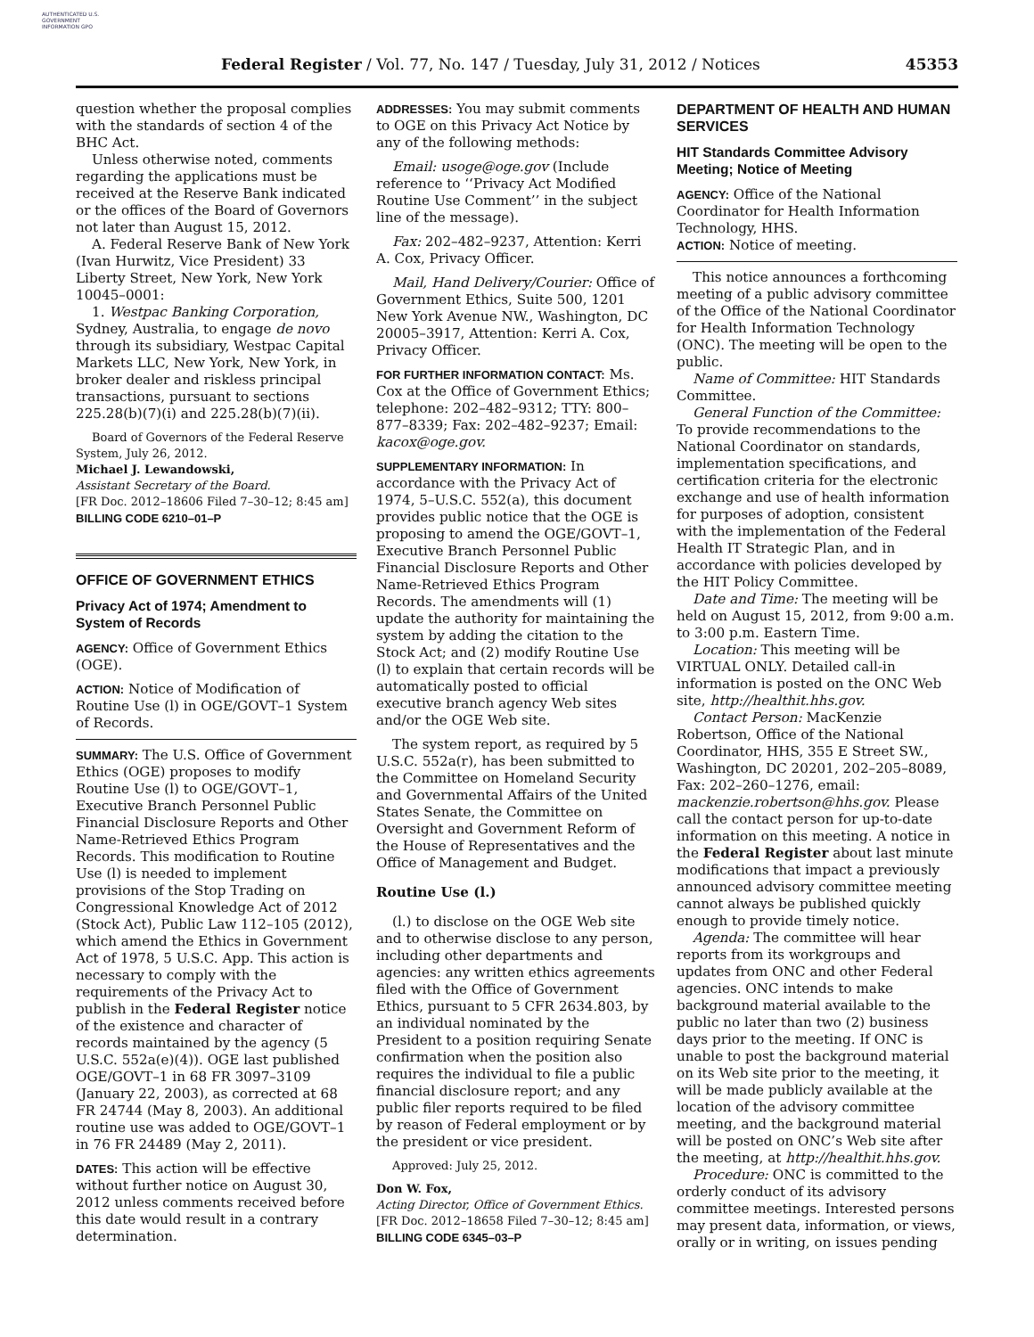AUTHENTICATED U.S. GOVERNMENT INFORMATION GPO
Federal Register / Vol. 77, No. 147 / Tuesday, July 31, 2012 / Notices 45353
question whether the proposal complies with the standards of section 4 of the BHC Act.
Unless otherwise noted, comments regarding the applications must be received at the Reserve Bank indicated or the offices of the Board of Governors not later than August 15, 2012.
A. Federal Reserve Bank of New York (Ivan Hurwitz, Vice President) 33 Liberty Street, New York, New York 10045–0001:
1. Westpac Banking Corporation, Sydney, Australia, to engage de novo through its subsidiary, Westpac Capital Markets LLC, New York, New York, in broker dealer and riskless principal transactions, pursuant to sections 225.28(b)(7)(i) and 225.28(b)(7)(ii).
Board of Governors of the Federal Reserve System, July 26, 2012.
Michael J. Lewandowski,
Assistant Secretary of the Board.
[FR Doc. 2012–18606 Filed 7–30–12; 8:45 am]
BILLING CODE 6210–01–P
OFFICE OF GOVERNMENT ETHICS
Privacy Act of 1974; Amendment to System of Records
AGENCY: Office of Government Ethics (OGE).
ACTION: Notice of Modification of Routine Use (l) in OGE/GOVT–1 System of Records.
SUMMARY: The U.S. Office of Government Ethics (OGE) proposes to modify Routine Use (l) to OGE/GOVT–1, Executive Branch Personnel Public Financial Disclosure Reports and Other Name-Retrieved Ethics Program Records. This modification to Routine Use (l) is needed to implement provisions of the Stop Trading on Congressional Knowledge Act of 2012 (Stock Act), Public Law 112–105 (2012), which amend the Ethics in Government Act of 1978, 5 U.S.C. App. This action is necessary to comply with the requirements of the Privacy Act to publish in the Federal Register notice of the existence and character of records maintained by the agency (5 U.S.C. 552a(e)(4)). OGE last published OGE/GOVT–1 in 68 FR 3097–3109 (January 22, 2003), as corrected at 68 FR 24744 (May 8, 2003). An additional routine use was added to OGE/GOVT–1 in 76 FR 24489 (May 2, 2011).
DATES: This action will be effective without further notice on August 30, 2012 unless comments received before this date would result in a contrary determination.
ADDRESSES: You may submit comments to OGE on this Privacy Act Notice by any of the following methods:
Email: usoge@oge.gov (Include reference to ‘‘Privacy Act Modified Routine Use Comment’’ in the subject line of the message).
Fax: 202–482–9237, Attention: Kerri A. Cox, Privacy Officer.
Mail, Hand Delivery/Courier: Office of Government Ethics, Suite 500, 1201 New York Avenue NW., Washington, DC 20005–3917, Attention: Kerri A. Cox, Privacy Officer.
FOR FURTHER INFORMATION CONTACT: Ms. Cox at the Office of Government Ethics; telephone: 202–482–9312; TTY: 800–877–8339; Fax: 202–482–9237; Email: kacox@oge.gov.
SUPPLEMENTARY INFORMATION: In accordance with the Privacy Act of 1974, 5–U.S.C. 552(a), this document provides public notice that the OGE is proposing to amend the OGE/GOVT–1, Executive Branch Personnel Public Financial Disclosure Reports and Other Name-Retrieved Ethics Program Records. The amendments will (1) update the authority for maintaining the system by adding the citation to the Stock Act; and (2) modify Routine Use (l) to explain that certain records will be automatically posted to official executive branch agency Web sites and/or the OGE Web site.
The system report, as required by 5 U.S.C. 552a(r), has been submitted to the Committee on Homeland Security and Governmental Affairs of the United States Senate, the Committee on Oversight and Government Reform of the House of Representatives and the Office of Management and Budget.
Routine Use (l.)
(l.) to disclose on the OGE Web site and to otherwise disclose to any person, including other departments and agencies: any written ethics agreements filed with the Office of Government Ethics, pursuant to 5 CFR 2634.803, by an individual nominated by the President to a position requiring Senate confirmation when the position also requires the individual to file a public financial disclosure report; and any public filer reports required to be filed by reason of Federal employment or by the president or vice president.
Approved: July 25, 2012.
Don W. Fox,
Acting Director, Office of Government Ethics.
[FR Doc. 2012–18658 Filed 7–30–12; 8:45 am]
BILLING CODE 6345–03–P
DEPARTMENT OF HEALTH AND HUMAN SERVICES
HIT Standards Committee Advisory Meeting; Notice of Meeting
AGENCY: Office of the National Coordinator for Health Information Technology, HHS.
ACTION: Notice of meeting.
This notice announces a forthcoming meeting of a public advisory committee of the Office of the National Coordinator for Health Information Technology (ONC). The meeting will be open to the public.
Name of Committee: HIT Standards Committee.
General Function of the Committee: To provide recommendations to the National Coordinator on standards, implementation specifications, and certification criteria for the electronic exchange and use of health information for purposes of adoption, consistent with the implementation of the Federal Health IT Strategic Plan, and in accordance with policies developed by the HIT Policy Committee.
Date and Time: The meeting will be held on August 15, 2012, from 9:00 a.m. to 3:00 p.m. Eastern Time.
Location: This meeting will be VIRTUAL ONLY. Detailed call-in information is posted on the ONC Web site, http://healthit.hhs.gov.
Contact Person: MacKenzie Robertson, Office of the National Coordinator, HHS, 355 E Street SW., Washington, DC 20201, 202–205–8089, Fax: 202–260–1276, email: mackenzie.robertson@hhs.gov. Please call the contact person for up-to-date information on this meeting. A notice in the Federal Register about last minute modifications that impact a previously announced advisory committee meeting cannot always be published quickly enough to provide timely notice.
Agenda: The committee will hear reports from its workgroups and updates from ONC and other Federal agencies. ONC intends to make background material available to the public no later than two (2) business days prior to the meeting. If ONC is unable to post the background material on its Web site prior to the meeting, it will be made publicly available at the location of the advisory committee meeting, and the background material will be posted on ONC’s Web site after the meeting, at http://healthit.hhs.gov.
Procedure: ONC is committed to the orderly conduct of its advisory committee meetings. Interested persons may present data, information, or views, orally or in writing, on issues pending